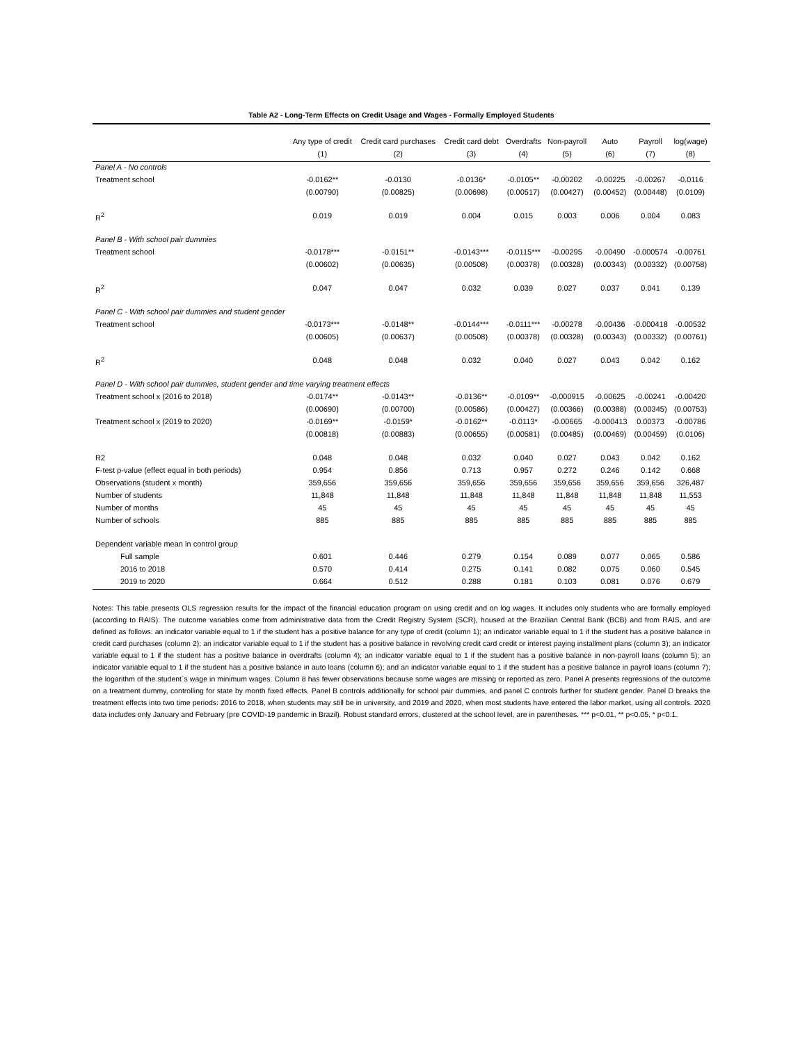Table A2 - Long-Term Effects on Credit Usage and Wages - Formally Employed Students
| | Any type of credit | Credit card purchases | Credit card debt | Overdrafts | Non-payroll | Auto | Payroll | log(wage) |
| --- | --- | --- | --- | --- | --- | --- | --- | --- |
| | (1) | (2) | (3) | (4) | (5) | (6) | (7) | (8) |
| Panel A - No controls | | | | | | | | |
| Treatment school | -0.0162** | -0.0130 | -0.0136* | -0.0105** | -0.00202 | -0.00225 | -0.00267 | -0.0116 |
| | (0.00790) | (0.00825) | (0.00698) | (0.00517) | (0.00427) | (0.00452) | (0.00448) | (0.0109) |
| R<sup>2</sup> | 0.019 | 0.019 | 0.004 | 0.015 | 0.003 | 0.006 | 0.004 | 0.083 |
| Panel B - With school pair dummies | | | | | | | | |
| Treatment school | -0.0178*** | -0.0151** | -0.0143*** | -0.0115*** | -0.00295 | -0.00490 | -0.000574 | -0.00761 |
| | (0.00602) | (0.00635) | (0.00508) | (0.00378) | (0.00328) | (0.00343) | (0.00332) | (0.00758) |
| R<sup>2</sup> | 0.047 | 0.047 | 0.032 | 0.039 | 0.027 | 0.037 | 0.041 | 0.139 |
| Panel C - With school pair dummies and student gender | | | | | | | | |
| Treatment school | -0.0173*** | -0.0148** | -0.0144*** | -0.0111*** | -0.00278 | -0.00436 | -0.000418 | -0.00532 |
| | (0.00605) | (0.00637) | (0.00508) | (0.00378) | (0.00328) | (0.00343) | (0.00332) | (0.00761) |
| R<sup>2</sup> | 0.048 | 0.048 | 0.032 | 0.040 | 0.027 | 0.043 | 0.042 | 0.162 |
| Panel D - With school pair dummies, student gender and time varying treatment effects | | | | | | | | |
| Treatment school x (2016 to 2018) | -0.0174** | -0.0143** | -0.0136** | -0.0109** | -0.000915 | -0.00625 | -0.00241 | -0.00420 |
| | (0.00690) | (0.00700) | (0.00586) | (0.00427) | (0.00366) | (0.00388) | (0.00345) | (0.00753) |
| Treatment school x (2019 to 2020) | -0.0169** | -0.0159* | -0.0162** | -0.0113* | -0.00665 | -0.000413 | 0.00373 | -0.00786 |
| | (0.00818) | (0.00883) | (0.00655) | (0.00581) | (0.00485) | (0.00469) | (0.00459) | (0.0106) |
| R2 | 0.048 | 0.048 | 0.032 | 0.040 | 0.027 | 0.043 | 0.042 | 0.162 |
| F-test p-value (effect equal in both periods) | 0.954 | 0.856 | 0.713 | 0.957 | 0.272 | 0.246 | 0.142 | 0.668 |
| Observations (student x month) | 359,656 | 359,656 | 359,656 | 359,656 | 359,656 | 359,656 | 359,656 | 326,487 |
| Number of students | 11,848 | 11,848 | 11,848 | 11,848 | 11,848 | 11,848 | 11,848 | 11,553 |
| Number of months | 45 | 45 | 45 | 45 | 45 | 45 | 45 | 45 |
| Number of schools | 885 | 885 | 885 | 885 | 885 | 885 | 885 | 885 |
| Dependent variable mean in control group | | | | | | | | |
| Full sample | 0.601 | 0.446 | 0.279 | 0.154 | 0.089 | 0.077 | 0.065 | 0.586 |
| 2016 to 2018 | 0.570 | 0.414 | 0.275 | 0.141 | 0.082 | 0.075 | 0.060 | 0.545 |
| 2019 to 2020 | 0.664 | 0.512 | 0.288 | 0.181 | 0.103 | 0.081 | 0.076 | 0.679 |
Notes: This table presents OLS regression results for the impact of the financial education program on using credit and on log wages. It includes only students who are formally employed (according to RAIS). The outcome variables come from administrative data from the Credit Registry System (SCR), housed at the Brazilian Central Bank (BCB) and from RAIS, and are defined as follows: an indicator variable equal to 1 if the student has a positive balance for any type of credit (column 1); an indicator variable equal to 1 if the student has a positive balance in credit card purchases (column 2); an indicator variable equal to 1 if the student has a positive balance in revolving credit card credit or interest paying installment plans (column 3); an indicator variable equal to 1 if the student has a positive balance in overdrafts (column 4); an indicator variable equal to 1 if the student has a positive balance in non-payroll loans (column 5); an indicator variable equal to 1 if the student has a positive balance in auto loans (column 6); and an indicator variable equal to 1 if the student has a positive balance in payroll loans (column 7); the logarithm of the student´s wage in minimum wages. Column 8 has fewer observations because some wages are missing or reported as zero. Panel A presents regressions of the outcome on a treatment dummy, controlling for state by month fixed effects. Panel B controls additionally for school pair dummies, and panel C controls further for student gender. Panel D breaks the treatment effects into two time periods: 2016 to 2018, when students may still be in university, and 2019 and 2020, when most students have entered the labor market, using all controls. 2020 data includes only January and February (pre COVID-19 pandemic in Brazil). Robust standard errors, clustered at the school level, are in parentheses. *** p<0.01, ** p<0.05, * p<0.1.